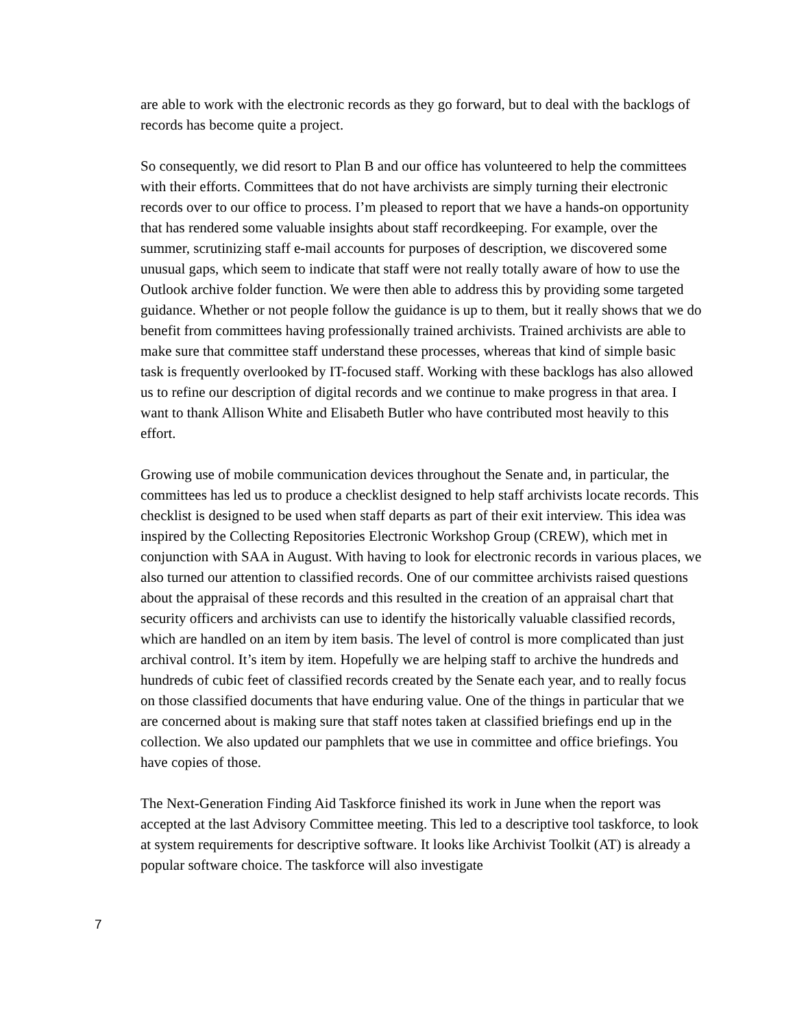are able to work with the electronic records as they go forward, but to deal with the backlogs of records has become quite a project.
So consequently, we did resort to Plan B and our office has volunteered to help the committees with their efforts. Committees that do not have archivists are simply turning their electronic records over to our office to process. I’m pleased to report that we have a hands-on opportunity that has rendered some valuable insights about staff recordkeeping. For example, over the summer, scrutinizing staff e-mail accounts for purposes of description, we discovered some unusual gaps, which seem to indicate that staff were not really totally aware of how to use the Outlook archive folder function. We were then able to address this by providing some targeted guidance. Whether or not people follow the guidance is up to them, but it really shows that we do benefit from committees having professionally trained archivists. Trained archivists are able to make sure that committee staff understand these processes, whereas that kind of simple basic task is frequently overlooked by IT-focused staff. Working with these backlogs has also allowed us to refine our description of digital records and we continue to make progress in that area. I want to thank Allison White and Elisabeth Butler who have contributed most heavily to this effort.
Growing use of mobile communication devices throughout the Senate and, in particular, the committees has led us to produce a checklist designed to help staff archivists locate records. This checklist is designed to be used when staff departs as part of their exit interview. This idea was inspired by the Collecting Repositories Electronic Workshop Group (CREW), which met in conjunction with SAA in August. With having to look for electronic records in various places, we also turned our attention to classified records. One of our committee archivists raised questions about the appraisal of these records and this resulted in the creation of an appraisal chart that security officers and archivists can use to identify the historically valuable classified records, which are handled on an item by item basis. The level of control is more complicated than just archival control. It’s item by item. Hopefully we are helping staff to archive the hundreds and hundreds of cubic feet of classified records created by the Senate each year, and to really focus on those classified documents that have enduring value. One of the things in particular that we are concerned about is making sure that staff notes taken at classified briefings end up in the collection. We also updated our pamphlets that we use in committee and office briefings. You have copies of those.
The Next-Generation Finding Aid Taskforce finished its work in June when the report was accepted at the last Advisory Committee meeting. This led to a descriptive tool taskforce, to look at system requirements for descriptive software. It looks like Archivist Toolkit (AT) is already a popular software choice. The taskforce will also investigate
7